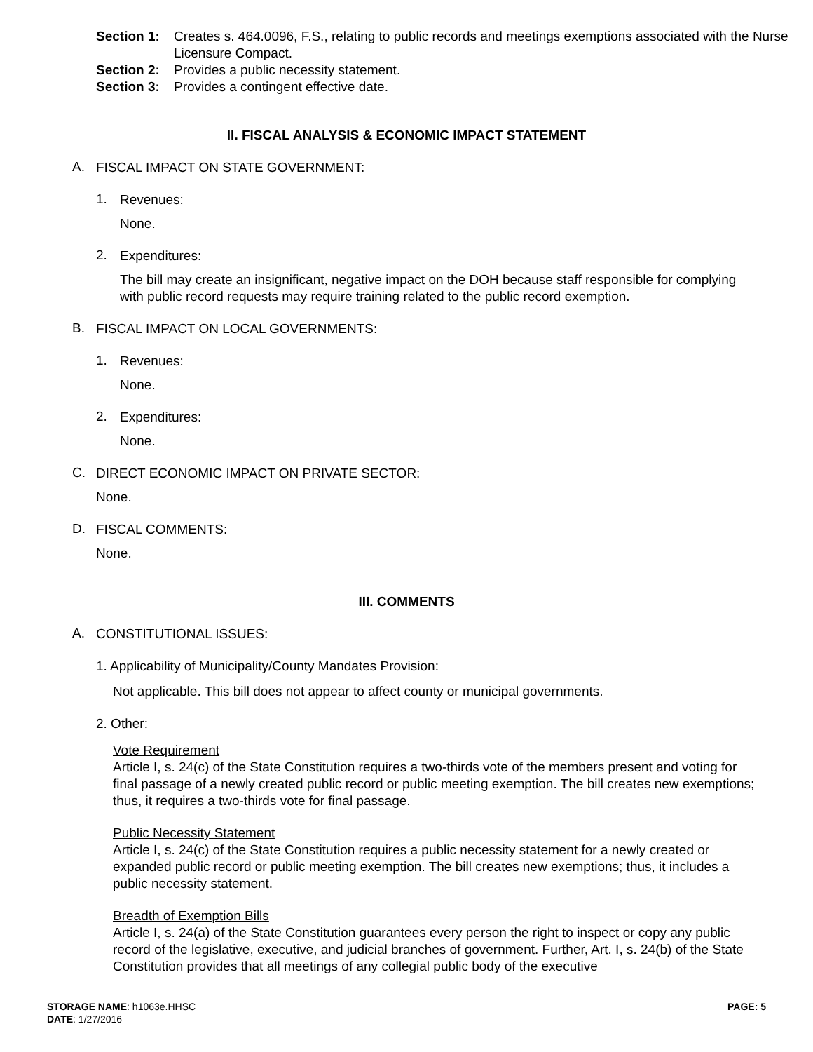Section 1:
Creates s. 464.0096, F.S., relating to public records and meetings exemptions associated with the Nurse Licensure Compact.
Section 2:
Provides a public necessity statement.
Section 3:
Provides a contingent effective date.
II. FISCAL ANALYSIS & ECONOMIC IMPACT STATEMENT
A.
FISCAL IMPACT ON STATE GOVERNMENT:
1.
Revenues:
None.
2.
Expenditures:
The bill may create an insignificant, negative impact on the DOH because staff responsible for complying with public record requests may require training related to the public record exemption.
B.
FISCAL IMPACT ON LOCAL GOVERNMENTS:
1.
Revenues:
None.
2.
Expenditures:
None.
C.
DIRECT ECONOMIC IMPACT ON PRIVATE SECTOR:
None.
D.
FISCAL COMMENTS:
None.
III. COMMENTS
A.
CONSTITUTIONAL ISSUES:
1. Applicability of Municipality/County Mandates Provision:
Not applicable. This bill does not appear to affect county or municipal governments.
2. Other:
Vote Requirement
Article I, s. 24(c) of the State Constitution requires a two-thirds vote of the members present and voting for final passage of a newly created public record or public meeting exemption. The bill creates new exemptions; thus, it requires a two-thirds vote for final passage.
Public Necessity Statement
Article I, s. 24(c) of the State Constitution requires a public necessity statement for a newly created or expanded public record or public meeting exemption. The bill creates new exemptions; thus, it includes a public necessity statement.
Breadth of Exemption Bills
Article I, s. 24(a) of the State Constitution guarantees every person the right to inspect or copy any public record of the legislative, executive, and judicial branches of government. Further, Art. I, s. 24(b) of the State Constitution provides that all meetings of any collegial public body of the executive
STORAGE NAME: h1063e.HHSC
DATE: 1/27/2016
PAGE: 5